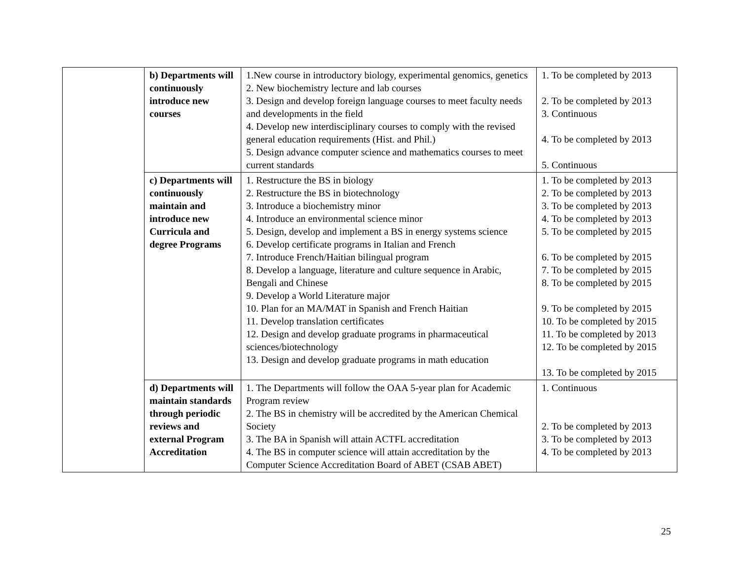| | b) Departments will continuously introduce new courses | 1.New course in introductory biology, experimental genomics, genetics 2. New biochemistry lecture and lab courses 3. Design and develop foreign language courses to meet faculty needs and developments in the field 4. Develop new interdisciplinary courses to comply with the revised general education requirements (Hist. and Phil.) 5. Design advance computer science and mathematics courses to meet current standards | 1. To be completed by 2013 2. To be completed by 2013 3. Continuous 4. To be completed by 2013 5. Continuous |
| | c) Departments will continuously maintain and introduce new Curricula and degree Programs | 1. Restructure the BS in biology 2. Restructure the BS in biotechnology 3. Introduce a biochemistry minor 4. Introduce an environmental science minor 5. Design, develop and implement a BS in energy systems science 6. Develop certificate programs in Italian and French 7. Introduce French/Haitian bilingual program 8. Develop a language, literature and culture sequence in Arabic, Bengali and Chinese 9. Develop a World Literature major 10. Plan for an MA/MAT in Spanish and French Haitian 11. Develop translation certificates 12. Design and develop graduate programs in pharmaceutical sciences/biotechnology 13. Design and develop graduate programs in math education | 1. To be completed by 2013 2. To be completed by 2013 3. To be completed by 2013 4. To be completed by 2013 5. To be completed by 2015 6. To be completed by 2015 7. To be completed by 2015 8. To be completed by 2015 9. To be completed by 2015 10. To be completed by 2015 11. To be completed by 2013 12. To be completed by 2015 13. To be completed by 2015 |
| | d) Departments will maintain standards through periodic reviews and external Program Accreditation | 1. The Departments will follow the OAA 5-year plan for Academic Program review 2. The BS in chemistry will be accredited by the American Chemical Society 3. The BA in Spanish will attain ACTFL accreditation 4. The BS in computer science will attain accreditation by the Computer Science Accreditation Board of ABET (CSAB ABET) | 1. Continuous 2. To be completed by 2013 3. To be completed by 2013 4. To be completed by 2013 |
25